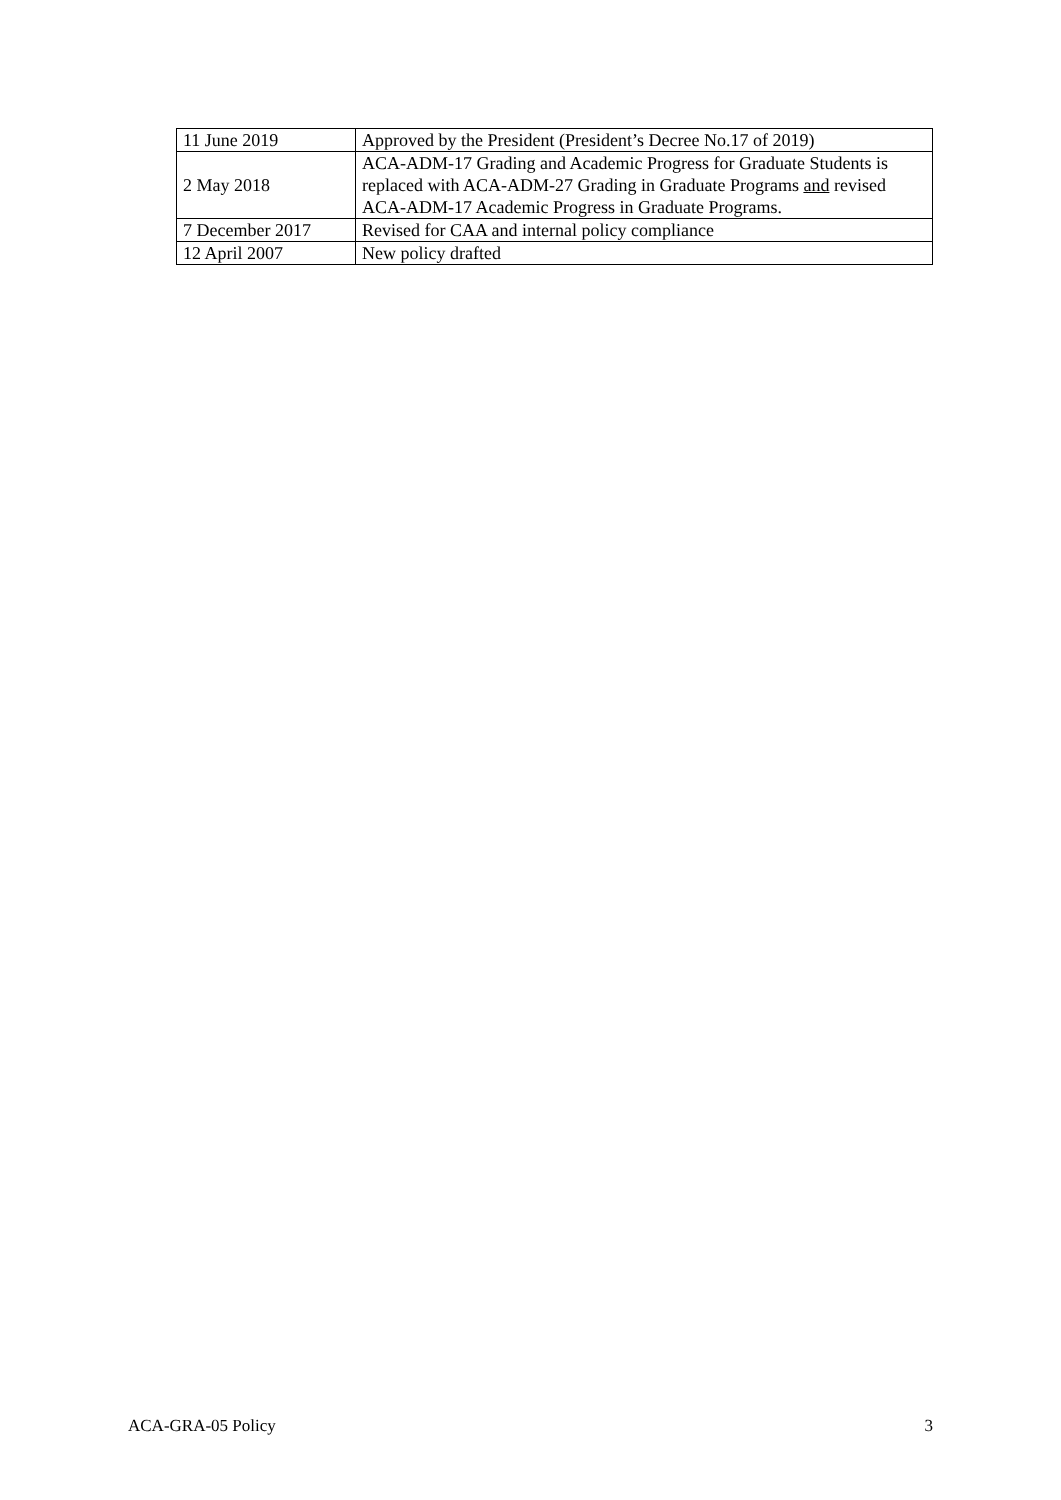| 11 June 2019 | Approved by the President (President’s Decree No.17 of 2019) |
| 2 May 2018 | ACA-ADM-17 Grading and Academic Progress for Graduate Students is replaced with ACA-ADM-27 Grading in Graduate Programs and revised ACA-ADM-17 Academic Progress in Graduate Programs. |
| 7 December 2017 | Revised for CAA and internal policy compliance |
| 12 April 2007 | New policy drafted |
ACA-GRA-05 Policy 3